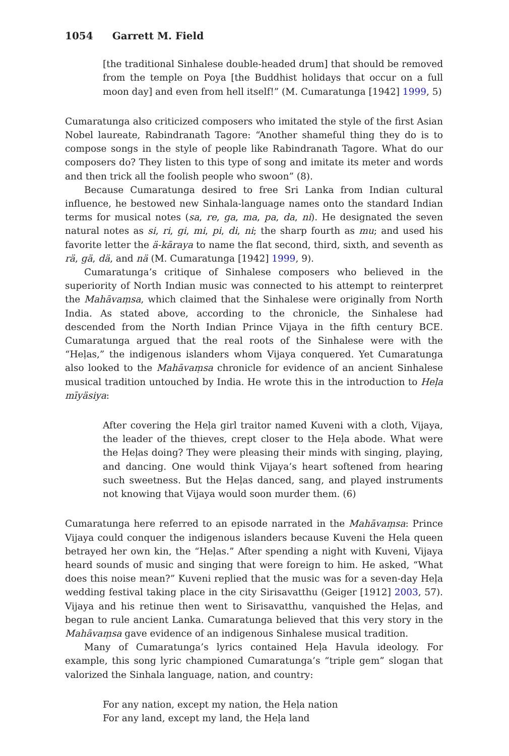1054 Garrett M. Field
[the traditional Sinhalese double-headed drum] that should be removed from the temple on Poya [the Buddhist holidays that occur on a full moon day] and even from hell itself!” (M. Cumaratunga [1942] 1999, 5)
Cumaratunga also criticized composers who imitated the style of the first Asian Nobel laureate, Rabindranath Tagore: “Another shameful thing they do is to compose songs in the style of people like Rabindranath Tagore. What do our composers do? They listen to this type of song and imitate its meter and words and then trick all the foolish people who swoon” (8).
Because Cumaratunga desired to free Sri Lanka from Indian cultural influence, he bestowed new Sinhala-language names onto the standard Indian terms for musical notes (sa, re, ga, ma, pa, da, ni). He designated the seven natural notes as si, ri, gi, mi, pi, di, ni; the sharp fourth as mu; and used his favorite letter the ä-kāraya to name the flat second, third, sixth, and seventh as rä, gä, dä, and nä (M. Cumaratunga [1942] 1999, 9).
Cumaratunga’s critique of Sinhalese composers who believed in the superiority of North Indian music was connected to his attempt to reinterpret the Mahāvaṃsa, which claimed that the Sinhalese were originally from North India. As stated above, according to the chronicle, the Sinhalese had descended from the North Indian Prince Vijaya in the fifth century BCE. Cumaratunga argued that the real roots of the Sinhalese were with the “Heḷas,” the indigenous islanders whom Vijaya conquered. Yet Cumaratunga also looked to the Mahāvaṃsa chronicle for evidence of an ancient Sinhalese musical tradition untouched by India. He wrote this in the introduction to Heḷa mīyäsiya:
After covering the Heḷa girl traitor named Kuveni with a cloth, Vijaya, the leader of the thieves, crept closer to the Heḷa abode. What were the Heḷas doing? They were pleasing their minds with singing, playing, and dancing. One would think Vijaya’s heart softened from hearing such sweetness. But the Heḷas danced, sang, and played instruments not knowing that Vijaya would soon murder them. (6)
Cumaratunga here referred to an episode narrated in the Mahāvaṃsa: Prince Vijaya could conquer the indigenous islanders because Kuveni the Hela queen betrayed her own kin, the “Heḷas.” After spending a night with Kuveni, Vijaya heard sounds of music and singing that were foreign to him. He asked, “What does this noise mean?” Kuveni replied that the music was for a seven-day Heḷa wedding festival taking place in the city Sirisavatthu (Geiger [1912] 2003, 57). Vijaya and his retinue then went to Sirisavatthu, vanquished the Heḷas, and began to rule ancient Lanka. Cumaratunga believed that this very story in the Mahāvaṃsa gave evidence of an indigenous Sinhalese musical tradition.
Many of Cumaratunga’s lyrics contained Heḷa Havula ideology. For example, this song lyric championed Cumaratunga’s “triple gem” slogan that valorized the Sinhala language, nation, and country:
For any nation, except my nation, the Heḷa nation
For any land, except my land, the Heḷa land